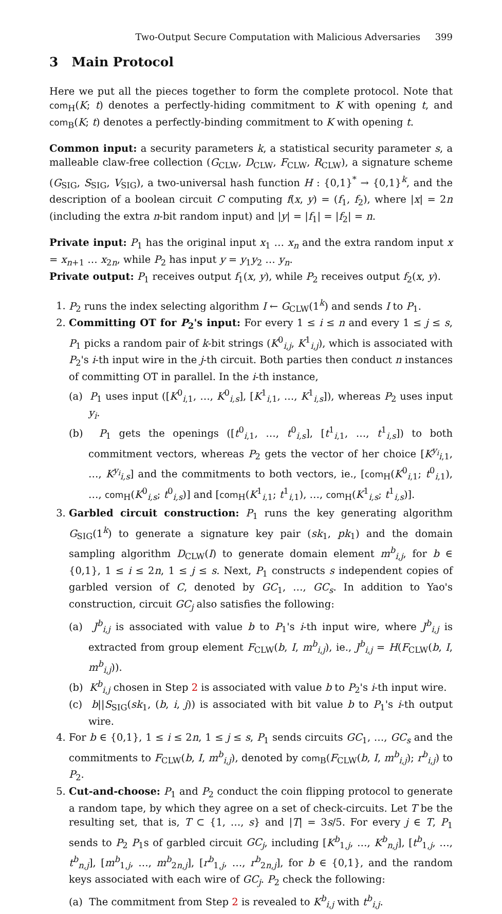Two-Output Secure Computation with Malicious Adversaries 399
3 Main Protocol
Here we put all the pieces together to form the complete protocol. Note that com<sub>H</sub>(K; t) denotes a perfectly-hiding commitment to K with opening t, and com<sub>B</sub>(K; t) denotes a perfectly-binding commitment to K with opening t.
Common input: a security parameters k, a statistical security parameter s, a malleable claw-free collection (G<sub>CLW</sub>, D<sub>CLW</sub>, F<sub>CLW</sub>, R<sub>CLW</sub>), a signature scheme (G<sub>SIG</sub>, S<sub>SIG</sub>, V<sub>SIG</sub>), a two-universal hash function H : {0,1}<sup>*</sup> → {0,1}<sup>k</sup>, and the description of a boolean circuit C computing f(x, y) = (f<sub>1</sub>, f<sub>2</sub>), where |x| = 2n (including the extra n-bit random input) and |y| = |f<sub>1</sub>| = |f<sub>2</sub>| = n.
Private input: P<sub>1</sub> has the original input x<sub>1</sub> … x<sub>n</sub> and the extra random input x = x<sub>n+1</sub> … x<sub>2n</sub>, while P<sub>2</sub> has input y = y<sub>1</sub>y<sub>2</sub> … y<sub>n</sub>.
Private output: P<sub>1</sub> receives output f<sub>1</sub>(x, y), while P<sub>2</sub> receives output f<sub>2</sub>(x, y).
1. P<sub>2</sub> runs the index selecting algorithm I ← G<sub>CLW</sub>(1<sup>k</sup>) and sends I to P<sub>1</sub>.
2. Committing OT for P<sub>2</sub>'s input: For every 1 ≤ i ≤ n and every 1 ≤ j ≤ s, P<sub>1</sub> picks a random pair of k-bit strings (K<sup>0</sup><sub>i,j</sub>, K<sup>1</sup><sub>i,j</sub>), which is associated with P<sub>2</sub>'s i-th input wire in the j-th circuit. Both parties then conduct n instances of committing OT in parallel. In the i-th instance,
(a) P<sub>1</sub> uses input ([K<sup>0</sup><sub>i,1</sub>, …, K<sup>0</sup><sub>i,s</sub>], [K<sup>1</sup><sub>i,1</sub>, …, K<sup>1</sup><sub>i,s</sub>]), whereas P<sub>2</sub> uses input y<sub>i</sub>.
(b) P<sub>1</sub> gets the openings ([t<sup>0</sup><sub>i,1</sub>, …, t<sup>0</sup><sub>i,s</sub>], [t<sup>1</sup><sub>i,1</sub>, …, t<sup>1</sup><sub>i,s</sub>]) to both commitment vectors, whereas P<sub>2</sub> gets the vector of her choice [K<sup>y<sub>i</sub></sup><sub>i,1</sub>, …, K<sup>y<sub>i</sub></sup><sub>i,s</sub>] and the commitments to both vectors, ie., [com<sub>H</sub>(K<sup>0</sup><sub>i,1</sub>; t<sup>0</sup><sub>i,1</sub>), …, com<sub>H</sub>(K<sup>0</sup><sub>i,s</sub>; t<sup>0</sup><sub>i,s</sub>)] and [com<sub>H</sub>(K<sup>1</sup><sub>i,1</sub>; t<sup>1</sup><sub>i,1</sub>), …, com<sub>H</sub>(K<sup>1</sup><sub>i,s</sub>; t<sup>1</sup><sub>i,s</sub>)].
3. Garbled circuit construction: P<sub>1</sub> runs the key generating algorithm G<sub>SIG</sub>(1<sup>k</sup>) to generate a signature key pair (sk<sub>1</sub>, pk<sub>1</sub>) and the domain sampling algorithm D<sub>CLW</sub>(I) to generate domain element m<sup>b</sup><sub>i,j</sub>, for b ∈ {0,1}, 1 ≤ i ≤ 2n, 1 ≤ j ≤ s. Next, P<sub>1</sub> constructs s independent copies of garbled version of C, denoted by GC<sub>1</sub>, …, GC<sub>s</sub>. In addition to Yao's construction, circuit GC<sub>j</sub> also satisfies the following:
(a) J<sup>b</sup><sub>i,j</sub> is associated with value b to P<sub>1</sub>'s i-th input wire, where J<sup>b</sup><sub>i,j</sub> is extracted from group element F<sub>CLW</sub>(b, I, m<sup>b</sup><sub>i,j</sub>), ie., J<sup>b</sup><sub>i,j</sub> = H(F<sub>CLW</sub>(b, I, m<sup>b</sup><sub>i,j</sub>)).
(b) K<sup>b</sup><sub>i,j</sub> chosen in Step 2 is associated with value b to P<sub>2</sub>'s i-th input wire.
(c) b||S<sub>SIG</sub>(sk<sub>1</sub>, (b, i, j)) is associated with bit value b to P<sub>1</sub>'s i-th output wire.
4. For b ∈ {0,1}, 1 ≤ i ≤ 2n, 1 ≤ j ≤ s, P<sub>1</sub> sends circuits GC<sub>1</sub>, …, GC<sub>s</sub> and the commitments to F<sub>CLW</sub>(b, I, m<sup>b</sup><sub>i,j</sub>), denoted by com<sub>B</sub>(F<sub>CLW</sub>(b, I, m<sup>b</sup><sub>i,j</sub>); r<sup>b</sup><sub>i,j</sub>) to P<sub>2</sub>.
5. Cut-and-choose: P<sub>1</sub> and P<sub>2</sub> conduct the coin flipping protocol to generate a random tape, by which they agree on a set of check-circuits. Let T be the resulting set, that is, T ⊂ {1, …, s} and |T| = 3s/5. For every j ∈ T, P<sub>1</sub> sends to P<sub>2</sub> P<sub>1</sub>s of garbled circuit GC<sub>j</sub>, including [K<sup>b</sup><sub>1,j</sub>, …, K<sup>b</sup><sub>n,j</sub>], [t<sup>b</sup><sub>1,j</sub>, …, t<sup>b</sup><sub>n,j</sub>], [m<sup>b</sup><sub>1,j</sub>, …, m<sup>b</sup><sub>2n,j</sub>], [r<sup>b</sup><sub>1,j</sub>, …, r<sup>b</sup><sub>2n,j</sub>], for b ∈ {0,1}, and the random keys associated with each wire of GC<sub>j</sub>. P<sub>2</sub> check the following:
(a) The commitment from Step 2 is revealed to K<sup>b</sup><sub>i,j</sub> with t<sup>b</sup><sub>i,j</sub>.